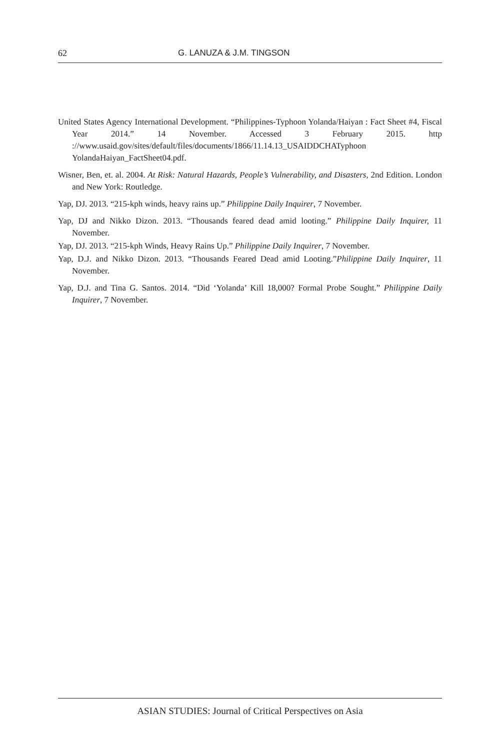62 G. LANUZA & J.M. TINGSON
United States Agency International Development. “Philippines-Typhoon Yolanda/Haiyan : Fact Sheet #4, Fiscal Year 2014.” 14 November. Accessed 3 February 2015. http ://www.usaid.gov/sites/default/files/documents/1866/11.14.13_USAIDDCHATyphoon YolandaHaiyan_FactSheet04.pdf.
Wisner, Ben, et. al. 2004. At Risk: Natural Hazards, People’s Vulnerability, and Disasters, 2nd Edition. London and New York: Routledge.
Yap, DJ. 2013. “215-kph winds, heavy rains up.” Philippine Daily Inquirer, 7 November.
Yap, DJ and Nikko Dizon. 2013. “Thousands feared dead amid looting.” Philippine Daily Inquirer, 11 November.
Yap, DJ. 2013. “215-kph Winds, Heavy Rains Up.” Philippine Daily Inquirer, 7 November.
Yap, D.J. and Nikko Dizon. 2013. “Thousands Feared Dead amid Looting.”Philippine Daily Inquirer, 11 November.
Yap, D.J. and Tina G. Santos. 2014. “Did ‘Yolanda’ Kill 18,000? Formal Probe Sought.” Philippine Daily Inquirer, 7 November.
ASIAN STUDIES: Journal of Critical Perspectives on Asia